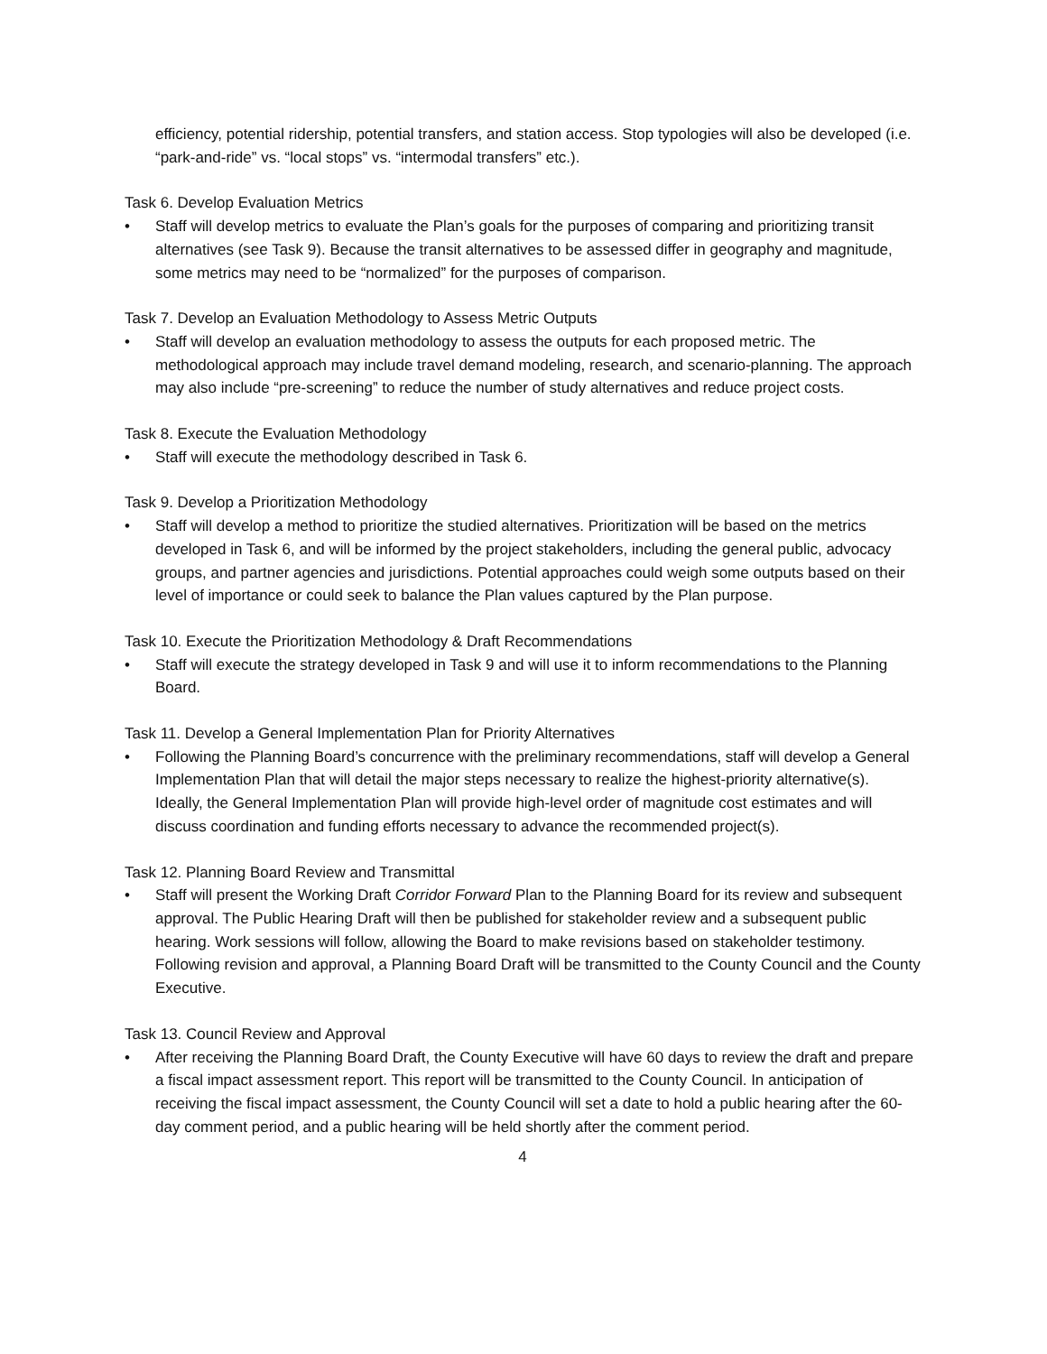efficiency, potential ridership, potential transfers, and station access. Stop typologies will also be developed (i.e. “park-and-ride” vs. “local stops” vs. “intermodal transfers” etc.).
Task 6. Develop Evaluation Metrics
• Staff will develop metrics to evaluate the Plan’s goals for the purposes of comparing and prioritizing transit alternatives (see Task 9). Because the transit alternatives to be assessed differ in geography and magnitude, some metrics may need to be “normalized” for the purposes of comparison.
Task 7. Develop an Evaluation Methodology to Assess Metric Outputs
• Staff will develop an evaluation methodology to assess the outputs for each proposed metric. The methodological approach may include travel demand modeling, research, and scenario-planning. The approach may also include “pre-screening” to reduce the number of study alternatives and reduce project costs.
Task 8. Execute the Evaluation Methodology
• Staff will execute the methodology described in Task 6.
Task 9. Develop a Prioritization Methodology
• Staff will develop a method to prioritize the studied alternatives. Prioritization will be based on the metrics developed in Task 6, and will be informed by the project stakeholders, including the general public, advocacy groups, and partner agencies and jurisdictions. Potential approaches could weigh some outputs based on their level of importance or could seek to balance the Plan values captured by the Plan purpose.
Task 10. Execute the Prioritization Methodology & Draft Recommendations
• Staff will execute the strategy developed in Task 9 and will use it to inform recommendations to the Planning Board.
Task 11. Develop a General Implementation Plan for Priority Alternatives
• Following the Planning Board’s concurrence with the preliminary recommendations, staff will develop a General Implementation Plan that will detail the major steps necessary to realize the highest-priority alternative(s). Ideally, the General Implementation Plan will provide high-level order of magnitude cost estimates and will discuss coordination and funding efforts necessary to advance the recommended project(s).
Task 12. Planning Board Review and Transmittal
• Staff will present the Working Draft Corridor Forward Plan to the Planning Board for its review and subsequent approval. The Public Hearing Draft will then be published for stakeholder review and a subsequent public hearing. Work sessions will follow, allowing the Board to make revisions based on stakeholder testimony. Following revision and approval, a Planning Board Draft will be transmitted to the County Council and the County Executive.
Task 13. Council Review and Approval
• After receiving the Planning Board Draft, the County Executive will have 60 days to review the draft and prepare a fiscal impact assessment report. This report will be transmitted to the County Council. In anticipation of receiving the fiscal impact assessment, the County Council will set a date to hold a public hearing after the 60-day comment period, and a public hearing will be held shortly after the comment period.
4